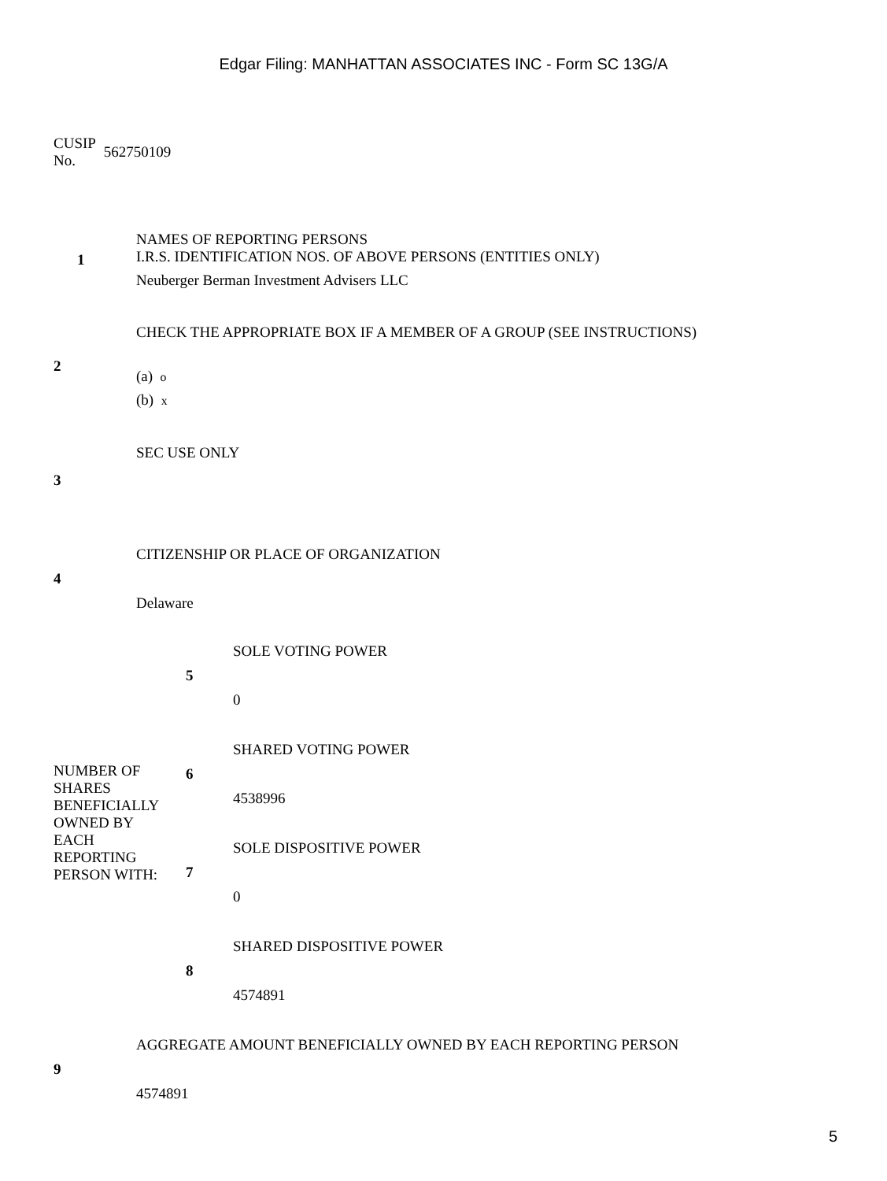Edgar Filing: MANHATTAN ASSOCIATES INC - Form SC 13G/A
CUSIP
No.
562750109
| 1 | NAMES OF REPORTING PERSONS I.R.S. IDENTIFICATION NOS. OF ABOVE PERSONS (ENTITIES ONLY) Neuberger Berman Investment Advisers LLC |
| 2 | CHECK THE APPROPRIATE BOX IF A MEMBER OF A GROUP (SEE INSTRUCTIONS) (a) o (b) x |
| 3 | SEC USE ONLY |
| 4 | CITIZENSHIP OR PLACE OF ORGANIZATION Delaware |
| NUMBER OF SHARES BENEFICIALLY OWNED BY EACH REPORTING PERSON WITH: | 5 | SOLE VOTING POWER 0 |
| | 6 | SHARED VOTING POWER 4538996 |
| | 7 | SOLE DISPOSITIVE POWER 0 |
| | 8 | SHARED DISPOSITIVE POWER 4574891 |
| 9 | AGGREGATE AMOUNT BENEFICIALLY OWNED BY EACH REPORTING PERSON 4574891 |
5